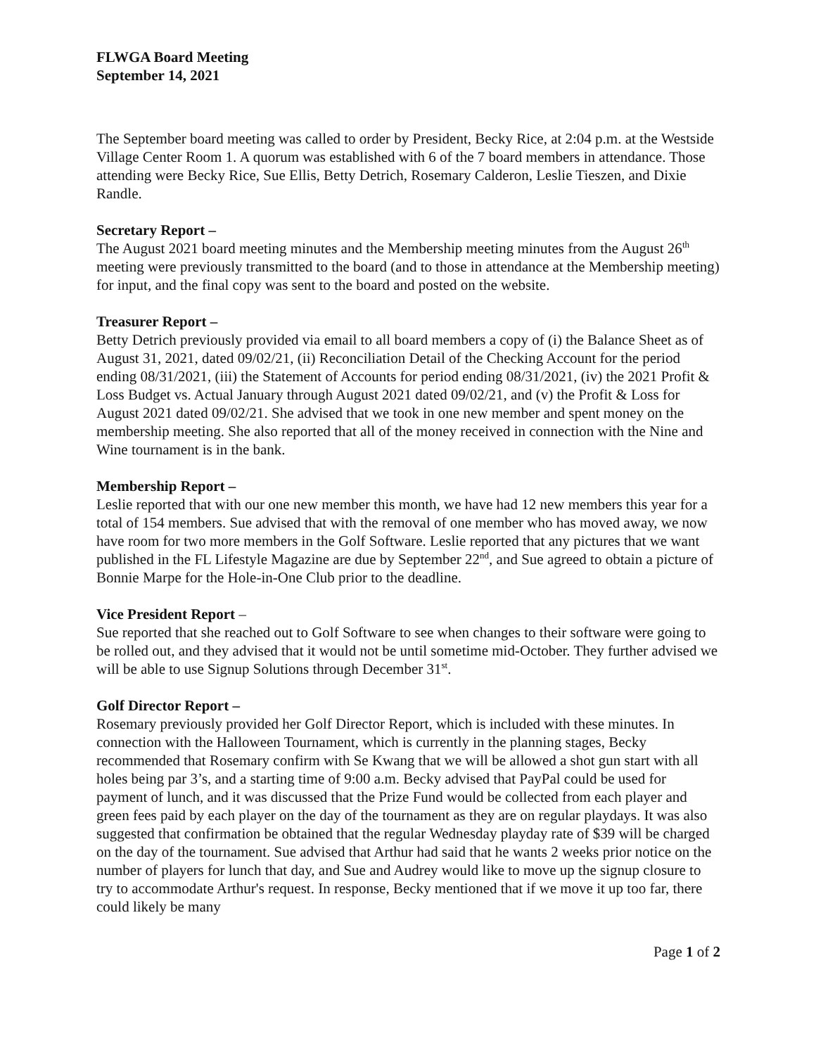FLWGA Board Meeting
September 14, 2021
The September board meeting was called to order by President, Becky Rice, at 2:04 p.m. at the Westside Village Center Room 1. A quorum was established with 6 of the 7 board members in attendance. Those attending were Becky Rice, Sue Ellis, Betty Detrich, Rosemary Calderon, Leslie Tieszen, and Dixie Randle.
Secretary Report –
The August 2021 board meeting minutes and the Membership meeting minutes from the August 26<sup>th</sup> meeting were previously transmitted to the board (and to those in attendance at the Membership meeting) for input, and the final copy was sent to the board and posted on the website.
Treasurer Report –
Betty Detrich previously provided via email to all board members a copy of (i) the Balance Sheet as of August 31, 2021, dated 09/02/21, (ii) Reconciliation Detail of the Checking Account for the period ending 08/31/2021, (iii) the Statement of Accounts for period ending 08/31/2021, (iv) the 2021 Profit & Loss Budget vs. Actual January through August 2021 dated 09/02/21, and (v) the Profit & Loss for August 2021 dated 09/02/21. She advised that we took in one new member and spent money on the membership meeting. She also reported that all of the money received in connection with the Nine and Wine tournament is in the bank.
Membership Report –
Leslie reported that with our one new member this month, we have had 12 new members this year for a total of 154 members. Sue advised that with the removal of one member who has moved away, we now have room for two more members in the Golf Software. Leslie reported that any pictures that we want published in the FL Lifestyle Magazine are due by September 22<sup>nd</sup>, and Sue agreed to obtain a picture of Bonnie Marpe for the Hole-in-One Club prior to the deadline.
Vice President Report –
Sue reported that she reached out to Golf Software to see when changes to their software were going to be rolled out, and they advised that it would not be until sometime mid-October. They further advised we will be able to use Signup Solutions through December 31<sup>st</sup>.
Golf Director Report –
Rosemary previously provided her Golf Director Report, which is included with these minutes. In connection with the Halloween Tournament, which is currently in the planning stages, Becky recommended that Rosemary confirm with Se Kwang that we will be allowed a shot gun start with all holes being par 3’s, and a starting time of 9:00 a.m. Becky advised that PayPal could be used for payment of lunch, and it was discussed that the Prize Fund would be collected from each player and green fees paid by each player on the day of the tournament as they are on regular playdays. It was also suggested that confirmation be obtained that the regular Wednesday playday rate of $39 will be charged on the day of the tournament. Sue advised that Arthur had said that he wants 2 weeks prior notice on the number of players for lunch that day, and Sue and Audrey would like to move up the signup closure to try to accommodate Arthur's request. In response, Becky mentioned that if we move it up too far, there could likely be many
Page 1 of 2